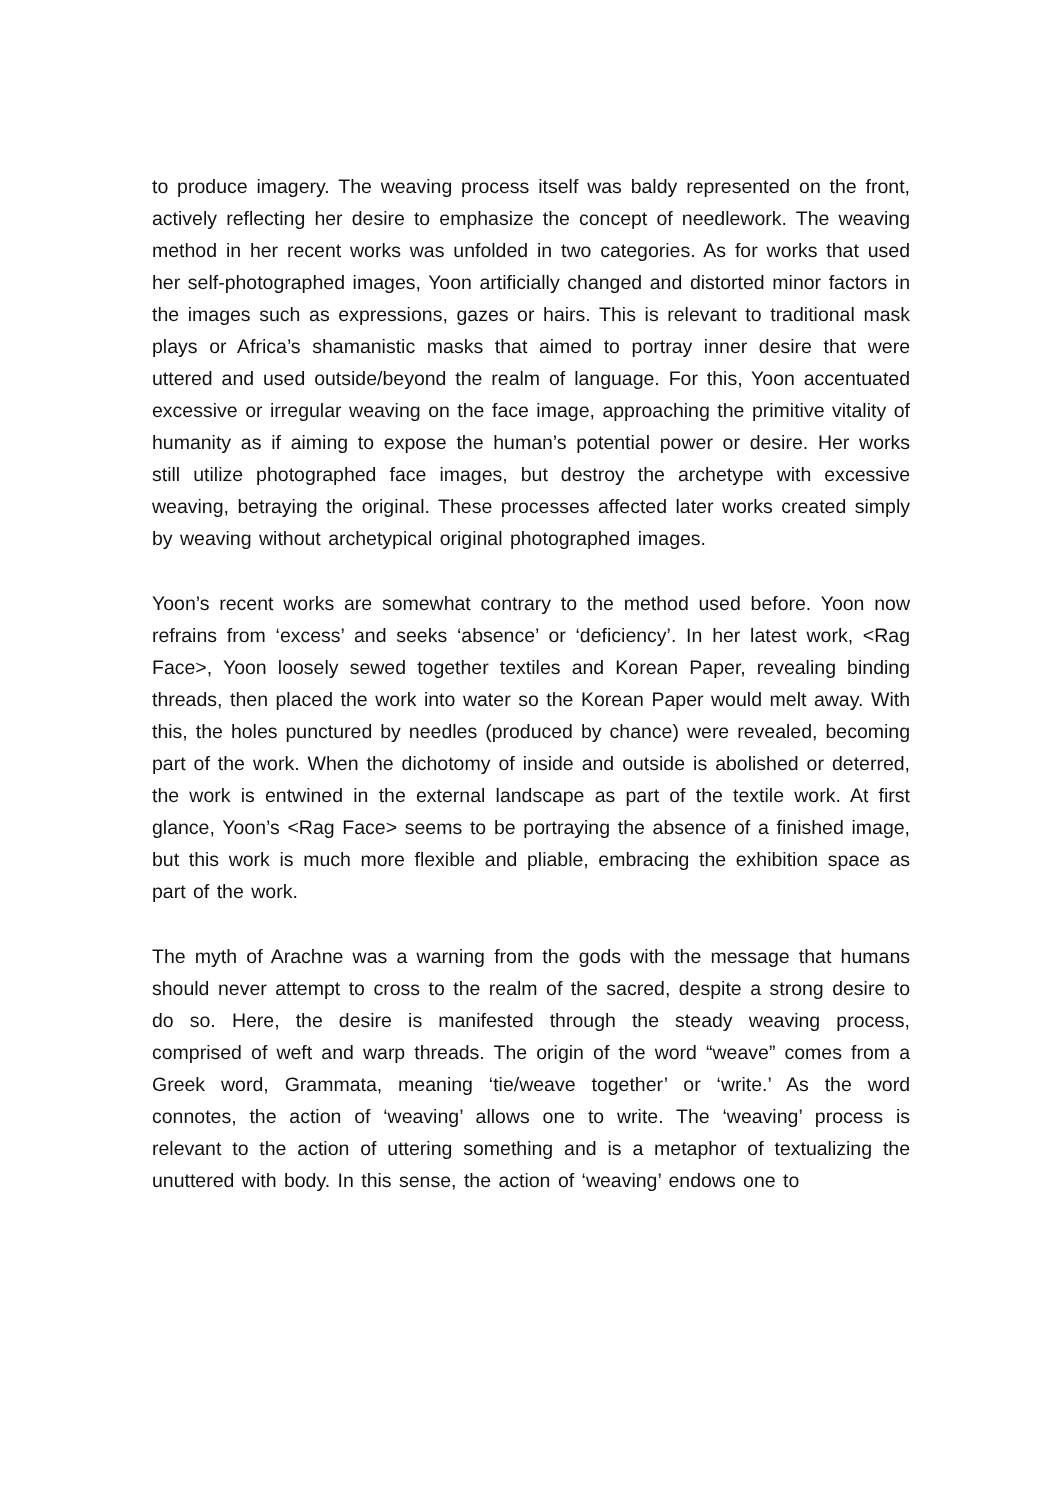to produce imagery. The weaving process itself was baldy represented on the front, actively reflecting her desire to emphasize the concept of needlework. The weaving method in her recent works was unfolded in two categories. As for works that used her self-photographed images, Yoon artificially changed and distorted minor factors in the images such as expressions, gazes or hairs. This is relevant to traditional mask plays or Africa’s shamanistic masks that aimed to portray inner desire that were uttered and used outside/beyond the realm of language. For this, Yoon accentuated excessive or irregular weaving on the face image, approaching the primitive vitality of humanity as if aiming to expose the human’s potential power or desire. Her works still utilize photographed face images, but destroy the archetype with excessive weaving, betraying the original. These processes affected later works created simply by weaving without archetypical original photographed images.
Yoon’s recent works are somewhat contrary to the method used before. Yoon now refrains from ‘excess’ and seeks ‘absence’ or ‘deficiency’. In her latest work, <Rag Face>, Yoon loosely sewed together textiles and Korean Paper, revealing binding threads, then placed the work into water so the Korean Paper would melt away. With this, the holes punctured by needles (produced by chance) were revealed, becoming part of the work. When the dichotomy of inside and outside is abolished or deterred, the work is entwined in the external landscape as part of the textile work. At first glance, Yoon’s <Rag Face> seems to be portraying the absence of a finished image, but this work is much more flexible and pliable, embracing the exhibition space as part of the work.
The myth of Arachne was a warning from the gods with the message that humans should never attempt to cross to the realm of the sacred, despite a strong desire to do so. Here, the desire is manifested through the steady weaving process, comprised of weft and warp threads. The origin of the word “weave” comes from a Greek word, Grammata, meaning ‘tie/weave together’ or ‘write.’ As the word connotes, the action of ‘weaving’ allows one to write. The ‘weaving’ process is relevant to the action of uttering something and is a metaphor of textualizing the unuttered with body. In this sense, the action of ‘weaving’ endows one to